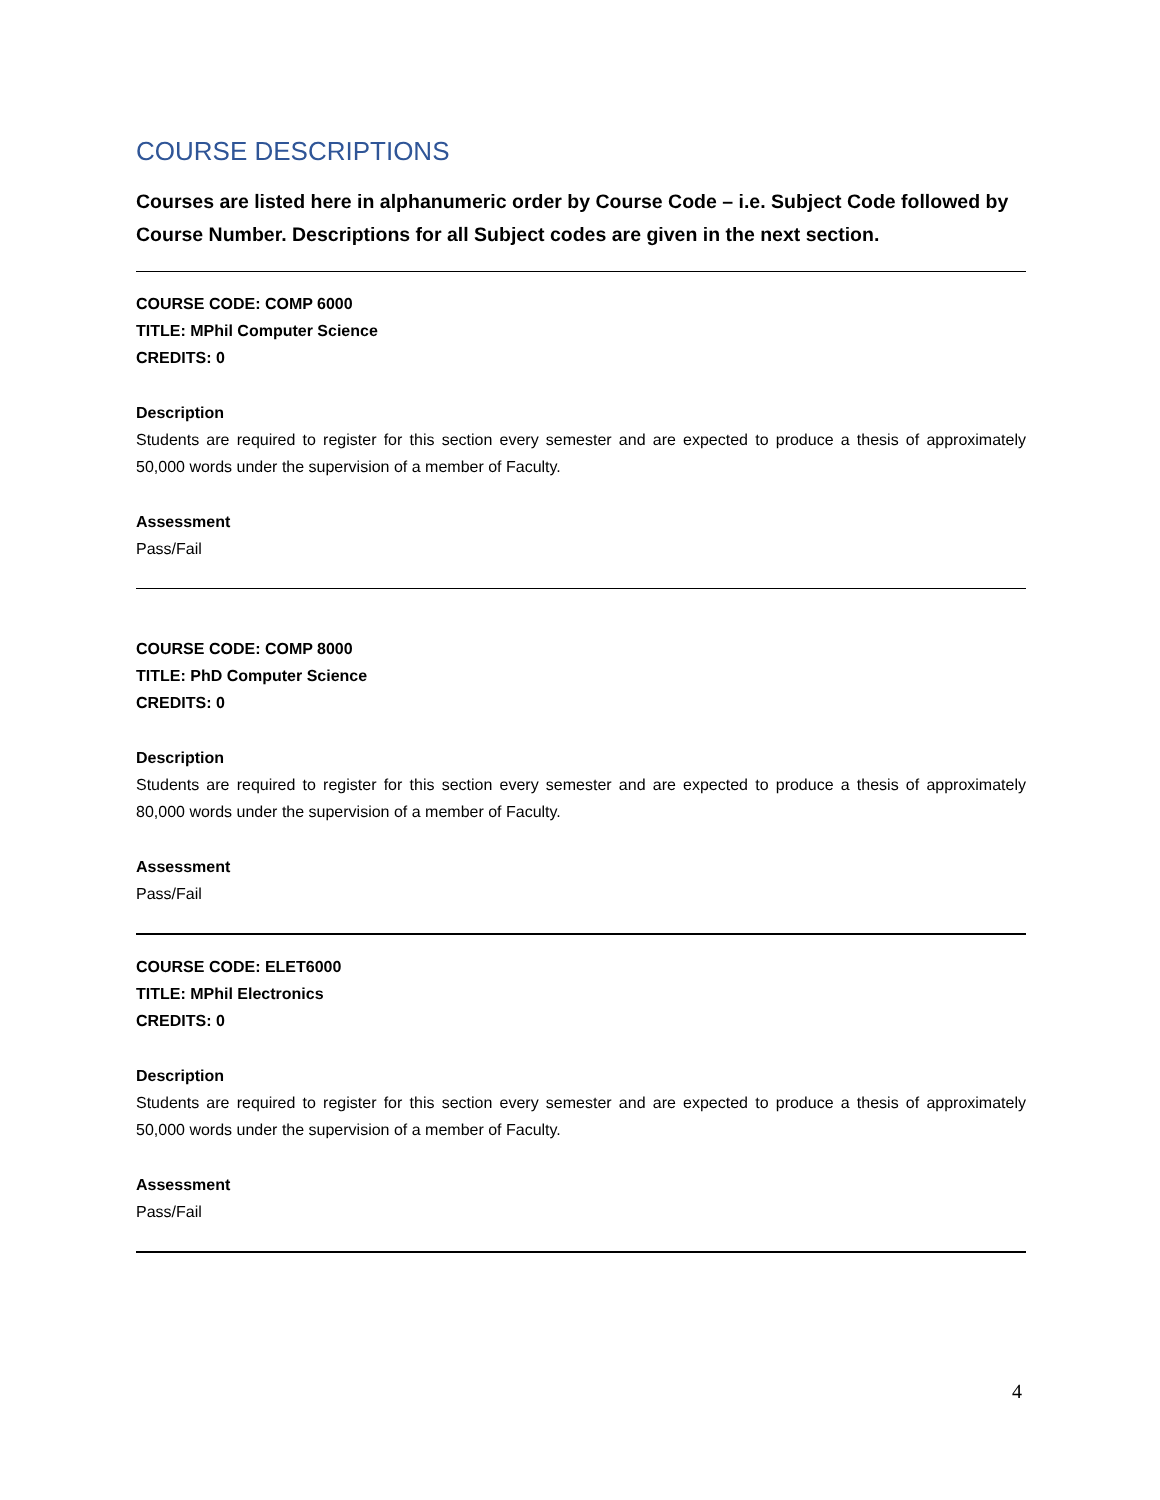COURSE DESCRIPTIONS
Courses are listed here in alphanumeric order by Course Code – i.e. Subject Code followed by Course Number. Descriptions for all Subject codes are given in the next section.
COURSE CODE: COMP 6000
TITLE: MPhil Computer Science
CREDITS: 0
Description
Students are required to register for this section every semester and are expected to produce a thesis of approximately 50,000 words under the supervision of a member of Faculty.
Assessment
Pass/Fail
COURSE CODE: COMP 8000
TITLE: PhD Computer Science
CREDITS: 0
Description
Students are required to register for this section every semester and are expected to produce a thesis of approximately 80,000 words under the supervision of a member of Faculty.
Assessment
Pass/Fail
COURSE CODE: ELET6000
TITLE: MPhil Electronics
CREDITS: 0
Description
Students are required to register for this section every semester and are expected to produce a thesis of approximately 50,000 words under the supervision of a member of Faculty.
Assessment
Pass/Fail
4